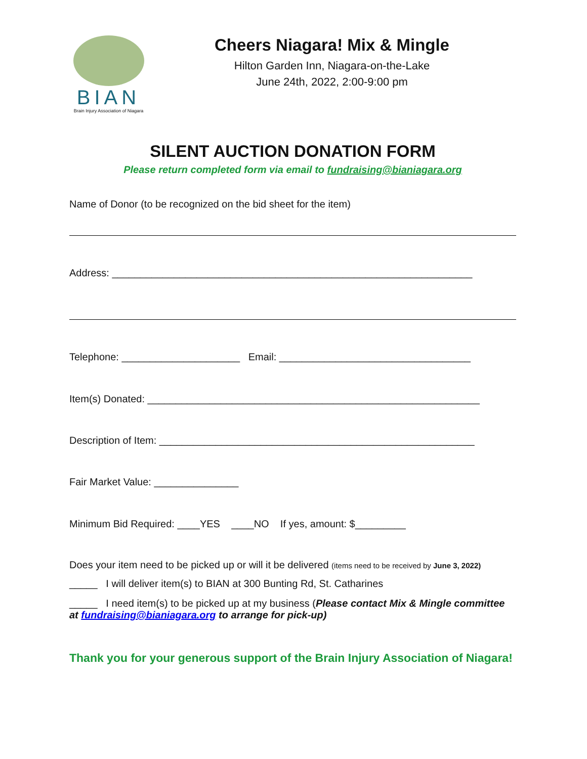BIAN
Brain Injury Association of Niagara
Cheers Niagara! Mix & Mingle
Hilton Garden Inn, Niagara-on-the-Lake
June 24th, 2022, 2:00-9:00 pm
SILENT AUCTION DONATION FORM
Please return completed form via email to fundraising@bianiagara.org
Name of Donor (to be recognized on the bid sheet for the item)
Address: ________________________________________________________________
Telephone: _____________________ Email: __________________________________
Item(s) Donated: ___________________________________________________________
Description of Item: ________________________________________________________
Fair Market Value: _______________
Minimum Bid Required: ____YES ____NO If yes, amount: $_________
Does your item need to be picked up or will it be delivered (items need to be received by June 3, 2022)
_____ I will deliver item(s) to BIAN at 300 Bunting Rd, St. Catharines
_____ I need item(s) to be picked up at my business (Please contact Mix & Mingle committee at fundraising@bianiagara.org to arrange for pick-up)
Thank you for your generous support of the Brain Injury Association of Niagara!